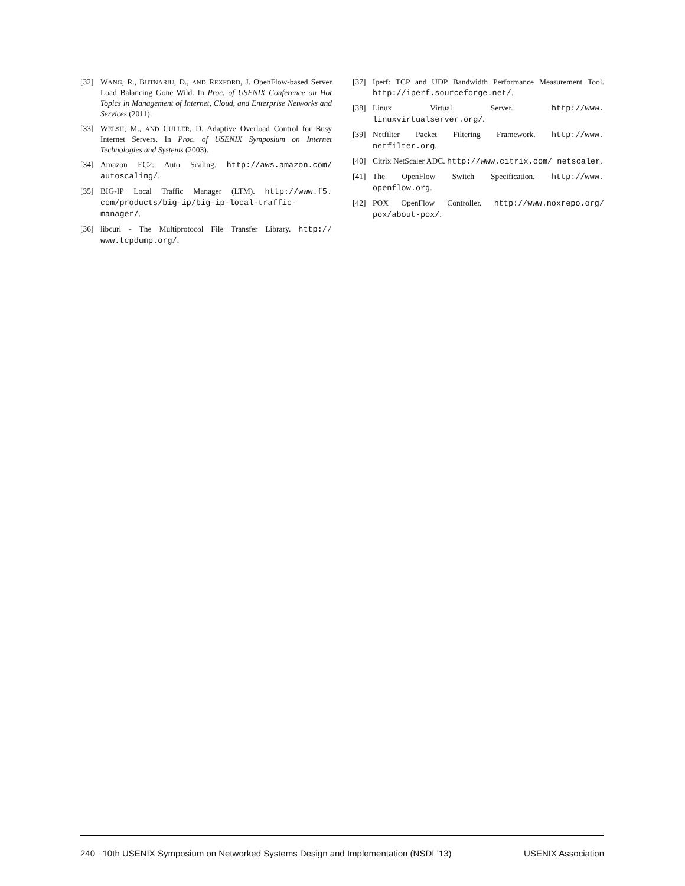[32] WANG, R., BUTNARIU, D., AND REXFORD, J. OpenFlow-based Server Load Balancing Gone Wild. In Proc. of USENIX Conference on Hot Topics in Management of Internet, Cloud, and Enterprise Networks and Services (2011).
[33] WELSH, M., AND CULLER, D. Adaptive Overload Control for Busy Internet Servers. In Proc. of USENIX Symposium on Internet Technologies and Systems (2003).
[34] Amazon EC2: Auto Scaling. http://aws.amazon.com/ autoscaling/.
[35] BIG-IP Local Traffic Manager (LTM). http://www.f5. com/products/big-ip/big-ip-local-traffic-manager/.
[36] libcurl - The Multiprotocol File Transfer Library. http:// www.tcpdump.org/.
[37] Iperf: TCP and UDP Bandwidth Performance Measurement Tool. http://iperf.sourceforge.net/.
[38] Linux Virtual Server. http://www. linuxvirtualserver.org/.
[39] Netfilter Packet Filtering Framework. http://www. netfilter.org.
[40] Citrix NetScaler ADC. http://www.citrix.com/ netscaler.
[41] The OpenFlow Switch Specification. http://www. openflow.org.
[42] POX OpenFlow Controller. http://www.noxrepo.org/ pox/about-pox/.
240 10th USENIX Symposium on Networked Systems Design and Implementation (NSDI ’13) USENIX Association